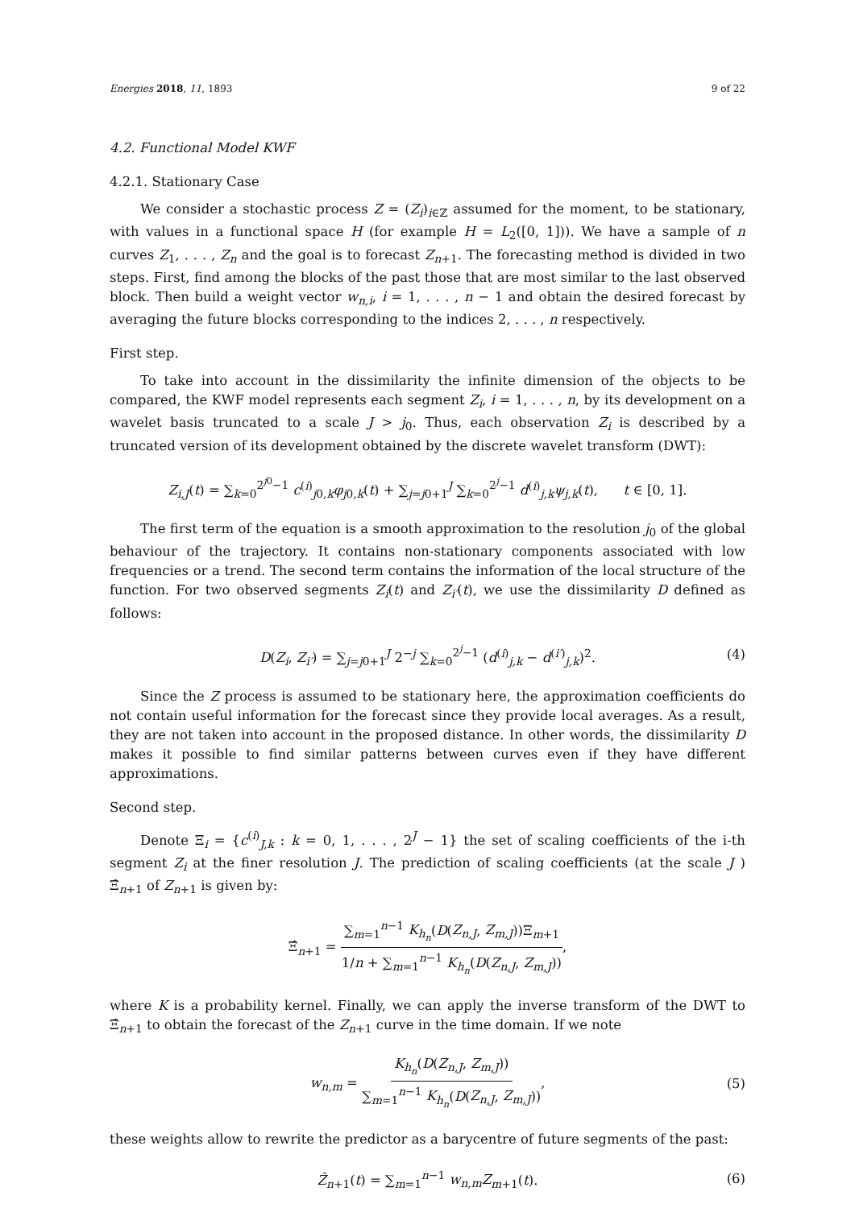Energies 2018, 11, 1893 9 of 22
4.2. Functional Model KWF
4.2.1. Stationary Case
We consider a stochastic process Z = (Z<sub>i</sub>)<sub>i∈ℤ</sub> assumed for the moment, to be stationary, with values in a functional space H (for example H = L<sub>2</sub>([0, 1])). We have a sample of n curves Z<sub>1</sub>, . . . , Z<sub>n</sub> and the goal is to forecast Z<sub>n+1</sub>. The forecasting method is divided in two steps. First, find among the blocks of the past those that are most similar to the last observed block. Then build a weight vector w<sub>n,i</sub>, i = 1, . . . , n − 1 and obtain the desired forecast by averaging the future blocks corresponding to the indices 2, . . . , n respectively.
First step.
To take into account in the dissimilarity the infinite dimension of the objects to be compared, the KWF model represents each segment Z<sub>i</sub>, i = 1, . . . , n, by its development on a wavelet basis truncated to a scale J > j<sub>0</sub>. Thus, each observation Z<sub>i</sub> is described by a truncated version of its development obtained by the discrete wavelet transform (DWT):
Z<sub>i,J</sub>(t) = ∑<sub>k=0</sub><sup>2<sup>j0</sup>−1</sup> c<sup>(i)</sup><sub>j0,k</sub>φ<sub>j0,k</sub>(t) + ∑<sub>j=j0+1</sub><sup>J</sup> ∑<sub>k=0</sub><sup>2<sup>j</sup>−1</sup> d<sup>(i)</sup><sub>j,k</sub>ψ<sub>j,k</sub>(t), t ∈ [0, 1].
The first term of the equation is a smooth approximation to the resolution j<sub>0</sub> of the global behaviour of the trajectory. It contains non-stationary components associated with low frequencies or a trend. The second term contains the information of the local structure of the function. For two observed segments Z<sub>i</sub>(t) and Z<sub>i′</sub>(t), we use the dissimilarity D defined as follows:
D(Z<sub>i</sub>, Z<sub>i′</sub>) = ∑<sub>j=j0+1</sub><sup>J</sup> 2<sup>−j</sup> ∑<sub>k=0</sub><sup>2<sup>j</sup>−1</sup> (d<sup>(i)</sup><sub>j,k</sub> − d<sup>(i′)</sup><sub>j,k</sub>)<sup>2</sup>. (4)
Since the Z process is assumed to be stationary here, the approximation coefficients do not contain useful information for the forecast since they provide local averages. As a result, they are not taken into account in the proposed distance. In other words, the dissimilarity D makes it possible to find similar patterns between curves even if they have different approximations.
Second step.
Denote Ξ<sub>i</sub> = {c<sup>(i)</sup><sub>J,k</sub> : k = 0, 1, . . . , 2<sup>J</sup> − 1} the set of scaling coefficients of the i-th segment Z<sub>i</sub> at the finer resolution J. The prediction of scaling coefficients (at the scale J ) Ξ̂<sub>n+1</sub> of Z<sub>n+1</sub> is given by:
Ξ̂<sub>n+1</sub> = ∑<sub>m=1</sub><sup>n−1</sup> K<sub>h<sub>n</sub></sub>(D(Z<sub>n,J</sub>, Z<sub>m,J</sub>))Ξ<sub>m+1</sub> 1/n + ∑<sub>m=1</sub><sup>n−1</sup> K<sub>h<sub>n</sub></sub>(D(Z<sub>n,J</sub>, Z<sub>m,J</sub>)),
where K is a probability kernel. Finally, we can apply the inverse transform of the DWT to Ξ̂<sub>n+1</sub> to obtain the forecast of the Z<sub>n+1</sub> curve in the time domain. If we note
w<sub>n,m</sub> = K<sub>h<sub>n</sub></sub>(D(Z<sub>n,J</sub>, Z<sub>m,J</sub>)) ∑<sub>m=1</sub><sup>n−1</sup> K<sub>h<sub>n</sub></sub>(D(Z<sub>n,J</sub>, Z<sub>m,J</sub>)), (5)
these weights allow to rewrite the predictor as a barycentre of future segments of the past:
Ẑ<sub>n+1</sub>(t) = ∑<sub>m=1</sub><sup>n−1</sup> w<sub>n,m</sub>Z<sub>m+1</sub>(t). (6)